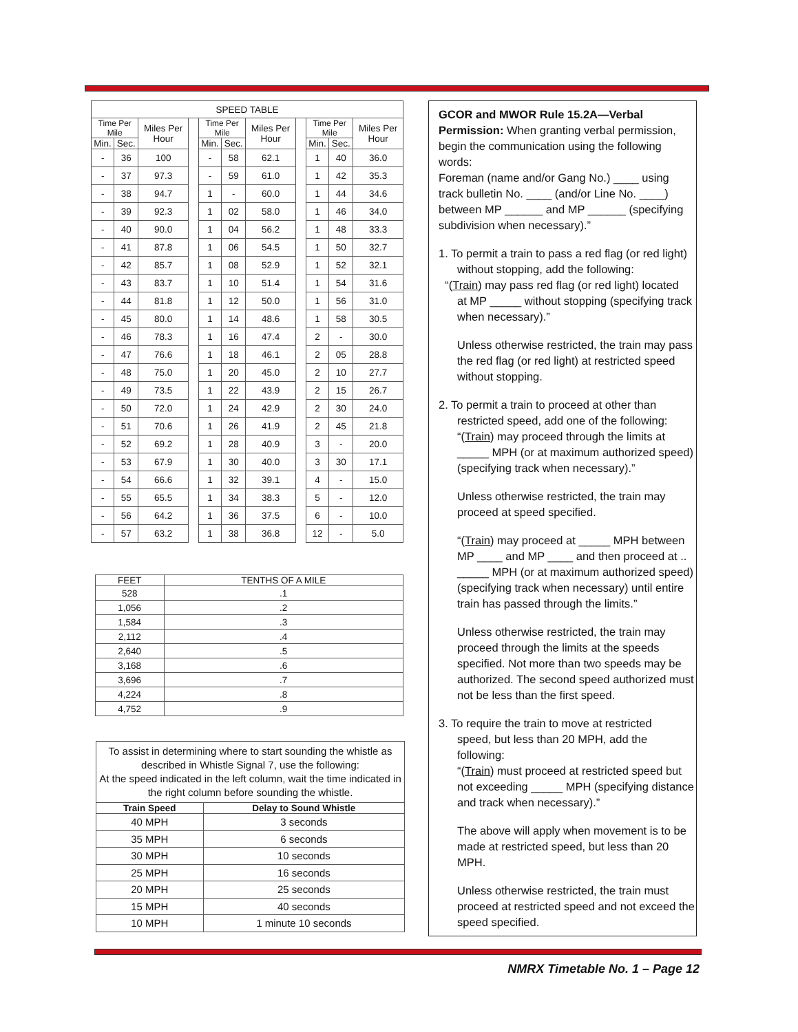| SPEED TABLE | | | | | | | | | | |
| --- | --- | --- | --- | --- | --- | --- | --- | --- | --- | --- |
| Time Per Mile | | Miles Per Hour | | Time Per Mile | | Miles Per Hour | | Time Per Mile | | Miles Per Hour |
| Min. | Sec. | | | Min. | Sec. | | | Min. | Sec. | |
| - | 36 | 100 | | - | 58 | 62.1 | | 1 | 40 | 36.0 |
| - | 37 | 97.3 | | - | 59 | 61.0 | | 1 | 42 | 35.3 |
| - | 38 | 94.7 | | 1 | - | 60.0 | | 1 | 44 | 34.6 |
| - | 39 | 92.3 | | 1 | 02 | 58.0 | | 1 | 46 | 34.0 |
| - | 40 | 90.0 | | 1 | 04 | 56.2 | | 1 | 48 | 33.3 |
| - | 41 | 87.8 | | 1 | 06 | 54.5 | | 1 | 50 | 32.7 |
| - | 42 | 85.7 | | 1 | 08 | 52.9 | | 1 | 52 | 32.1 |
| - | 43 | 83.7 | | 1 | 10 | 51.4 | | 1 | 54 | 31.6 |
| - | 44 | 81.8 | | 1 | 12 | 50.0 | | 1 | 56 | 31.0 |
| - | 45 | 80.0 | | 1 | 14 | 48.6 | | 1 | 58 | 30.5 |
| - | 46 | 78.3 | | 1 | 16 | 47.4 | | 2 | - | 30.0 |
| - | 47 | 76.6 | | 1 | 18 | 46.1 | | 2 | 05 | 28.8 |
| - | 48 | 75.0 | | 1 | 20 | 45.0 | | 2 | 10 | 27.7 |
| - | 49 | 73.5 | | 1 | 22 | 43.9 | | 2 | 15 | 26.7 |
| - | 50 | 72.0 | | 1 | 24 | 42.9 | | 2 | 30 | 24.0 |
| - | 51 | 70.6 | | 1 | 26 | 41.9 | | 2 | 45 | 21.8 |
| - | 52 | 69.2 | | 1 | 28 | 40.9 | | 3 | - | 20.0 |
| - | 53 | 67.9 | | 1 | 30 | 40.0 | | 3 | 30 | 17.1 |
| - | 54 | 66.6 | | 1 | 32 | 39.1 | | 4 | - | 15.0 |
| - | 55 | 65.5 | | 1 | 34 | 38.3 | | 5 | - | 12.0 |
| - | 56 | 64.2 | | 1 | 36 | 37.5 | | 6 | - | 10.0 |
| - | 57 | 63.2 | | 1 | 38 | 36.8 | | 12 | - | 5.0 |
| FEET | TENTHS OF A MILE |
| --- | --- |
| 528 | .1 |
| 1,056 | .2 |
| 1,584 | .3 |
| 2,112 | .4 |
| 2,640 | .5 |
| 3,168 | .6 |
| 3,696 | .7 |
| 4,224 | .8 |
| 4,752 | .9 |
| To assist in determining where to start sounding the whistle as described in Whistle Signal 7, use the following: At the speed indicated in the left column, wait the time indicated in the right column before sounding the whistle. | |
| Train Speed | Delay to Sound Whistle |
| 40 MPH | 3 seconds |
| 35 MPH | 6 seconds |
| 30 MPH | 10 seconds |
| 25 MPH | 16 seconds |
| 20 MPH | 25 seconds |
| 15 MPH | 40 seconds |
| 10 MPH | 1 minute 10 seconds |
GCOR and MWOR Rule 15.2A—Verbal Permission: When granting verbal permission, begin the communication using the following words:
Foreman (name and/or Gang No.) ____ using track bulletin No. ____ (and/or Line No. ____) between MP ______ and MP ______ (specifying subdivision when necessary).”
1. To permit a train to pass a red flag (or red light)
without stopping, add the following:
“(Train) may pass red flag (or red light) located
at MP _____ without stopping (specifying track when necessary).”
Unless otherwise restricted, the train may pass the red flag (or red light) at restricted speed without stopping.
2. To permit a train to proceed at other than
restricted speed, add one of the following:
“(Train) may proceed through the limits at _____ MPH (or at maximum authorized speed) (specifying track when necessary).”
Unless otherwise restricted, the train may proceed at speed specified.
“(Train) may proceed at _____ MPH between MP ____ and MP ____ and then proceed at .. _____ MPH (or at maximum authorized speed) (specifying track when necessary) until entire train has passed through the limits.”
Unless otherwise restricted, the train may proceed through the limits at the speeds specified. Not more than two speeds may be authorized. The second speed authorized must not be less than the first speed.
3. To require the train to move at restricted
speed, but less than 20 MPH, add the following:
“(Train) must proceed at restricted speed but not exceeding _____ MPH (specifying distance and track when necessary).”
The above will apply when movement is to be made at restricted speed, but less than 20 MPH.
Unless otherwise restricted, the train must proceed at restricted speed and not exceed the speed specified.
NMRX Timetable No. 1 – Page 12